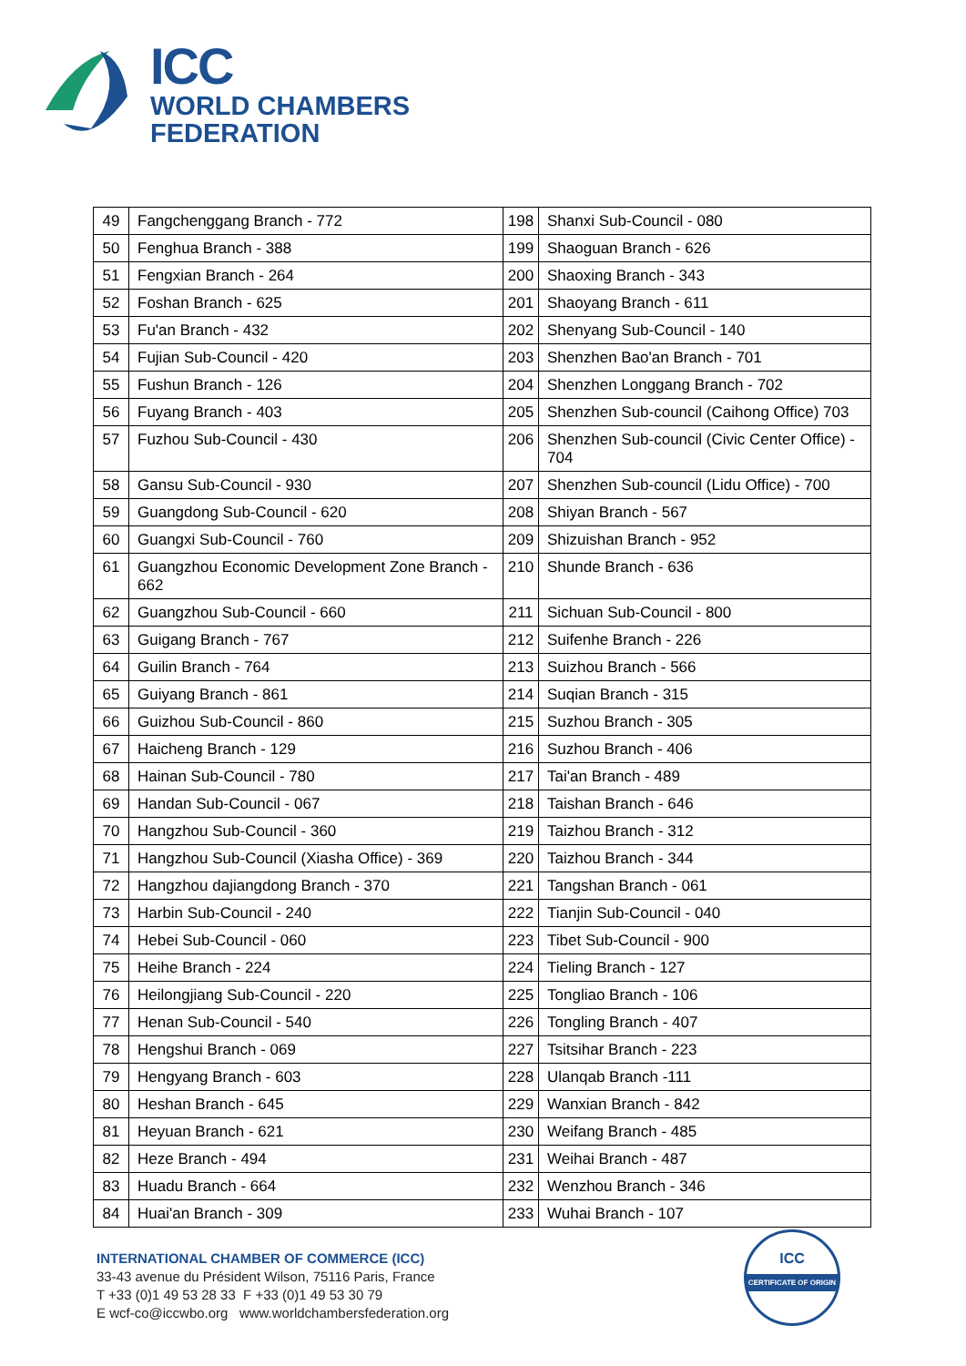ICC
WORLD CHAMBERS
FEDERATION
| 49 | Fangchenggang Branch - 772 | 198 | Shanxi Sub-Council - 080 |
| 50 | Fenghua Branch - 388 | 199 | Shaoguan Branch - 626 |
| 51 | Fengxian Branch - 264 | 200 | Shaoxing Branch - 343 |
| 52 | Foshan Branch - 625 | 201 | Shaoyang Branch - 611 |
| 53 | Fu'an Branch - 432 | 202 | Shenyang Sub-Council - 140 |
| 54 | Fujian Sub-Council - 420 | 203 | Shenzhen Bao'an Branch - 701 |
| 55 | Fushun Branch - 126 | 204 | Shenzhen Longgang Branch - 702 |
| 56 | Fuyang Branch - 403 | 205 | Shenzhen Sub-council (Caihong Office) 703 |
| 57 | Fuzhou Sub-Council - 430 | 206 | Shenzhen Sub-council (Civic Center Office) - 704 |
| 58 | Gansu Sub-Council - 930 | 207 | Shenzhen Sub-council (Lidu Office) - 700 |
| 59 | Guangdong Sub-Council - 620 | 208 | Shiyan Branch - 567 |
| 60 | Guangxi Sub-Council - 760 | 209 | Shizuishan Branch - 952 |
| 61 | Guangzhou Economic Development Zone Branch - 662 | 210 | Shunde Branch - 636 |
| 62 | Guangzhou Sub-Council - 660 | 211 | Sichuan Sub-Council - 800 |
| 63 | Guigang Branch - 767 | 212 | Suifenhe Branch - 226 |
| 64 | Guilin Branch - 764 | 213 | Suizhou Branch - 566 |
| 65 | Guiyang Branch - 861 | 214 | Suqian Branch - 315 |
| 66 | Guizhou Sub-Council - 860 | 215 | Suzhou Branch - 305 |
| 67 | Haicheng Branch - 129 | 216 | Suzhou Branch - 406 |
| 68 | Hainan Sub-Council - 780 | 217 | Tai'an Branch - 489 |
| 69 | Handan Sub-Council - 067 | 218 | Taishan Branch - 646 |
| 70 | Hangzhou Sub-Council - 360 | 219 | Taizhou Branch - 312 |
| 71 | Hangzhou Sub-Council (Xiasha Office) - 369 | 220 | Taizhou Branch - 344 |
| 72 | Hangzhou dajiangdong Branch - 370 | 221 | Tangshan Branch - 061 |
| 73 | Harbin Sub-Council - 240 | 222 | Tianjin Sub-Council - 040 |
| 74 | Hebei Sub-Council - 060 | 223 | Tibet Sub-Council - 900 |
| 75 | Heihe Branch - 224 | 224 | Tieling Branch - 127 |
| 76 | Heilongjiang Sub-Council - 220 | 225 | Tongliao Branch - 106 |
| 77 | Henan Sub-Council - 540 | 226 | Tongling Branch - 407 |
| 78 | Hengshui Branch - 069 | 227 | Tsitsihar Branch - 223 |
| 79 | Hengyang Branch - 603 | 228 | Ulanqab Branch -111 |
| 80 | Heshan Branch - 645 | 229 | Wanxian Branch - 842 |
| 81 | Heyuan Branch - 621 | 230 | Weifang Branch - 485 |
| 82 | Heze Branch - 494 | 231 | Weihai Branch - 487 |
| 83 | Huadu Branch - 664 | 232 | Wenzhou Branch - 346 |
| 84 | Huai'an Branch - 309 | 233 | Wuhai Branch - 107 |
INTERNATIONAL CHAMBER OF COMMERCE (ICC)
33-43 avenue du Président Wilson, 75116 Paris, France
T +33 (0)1 49 53 28 33 F +33 (0)1 49 53 30 79
E wcf-co@iccwbo.org www.worldchambersfederation.org
ICC
CERTIFICATE OF ORIGIN